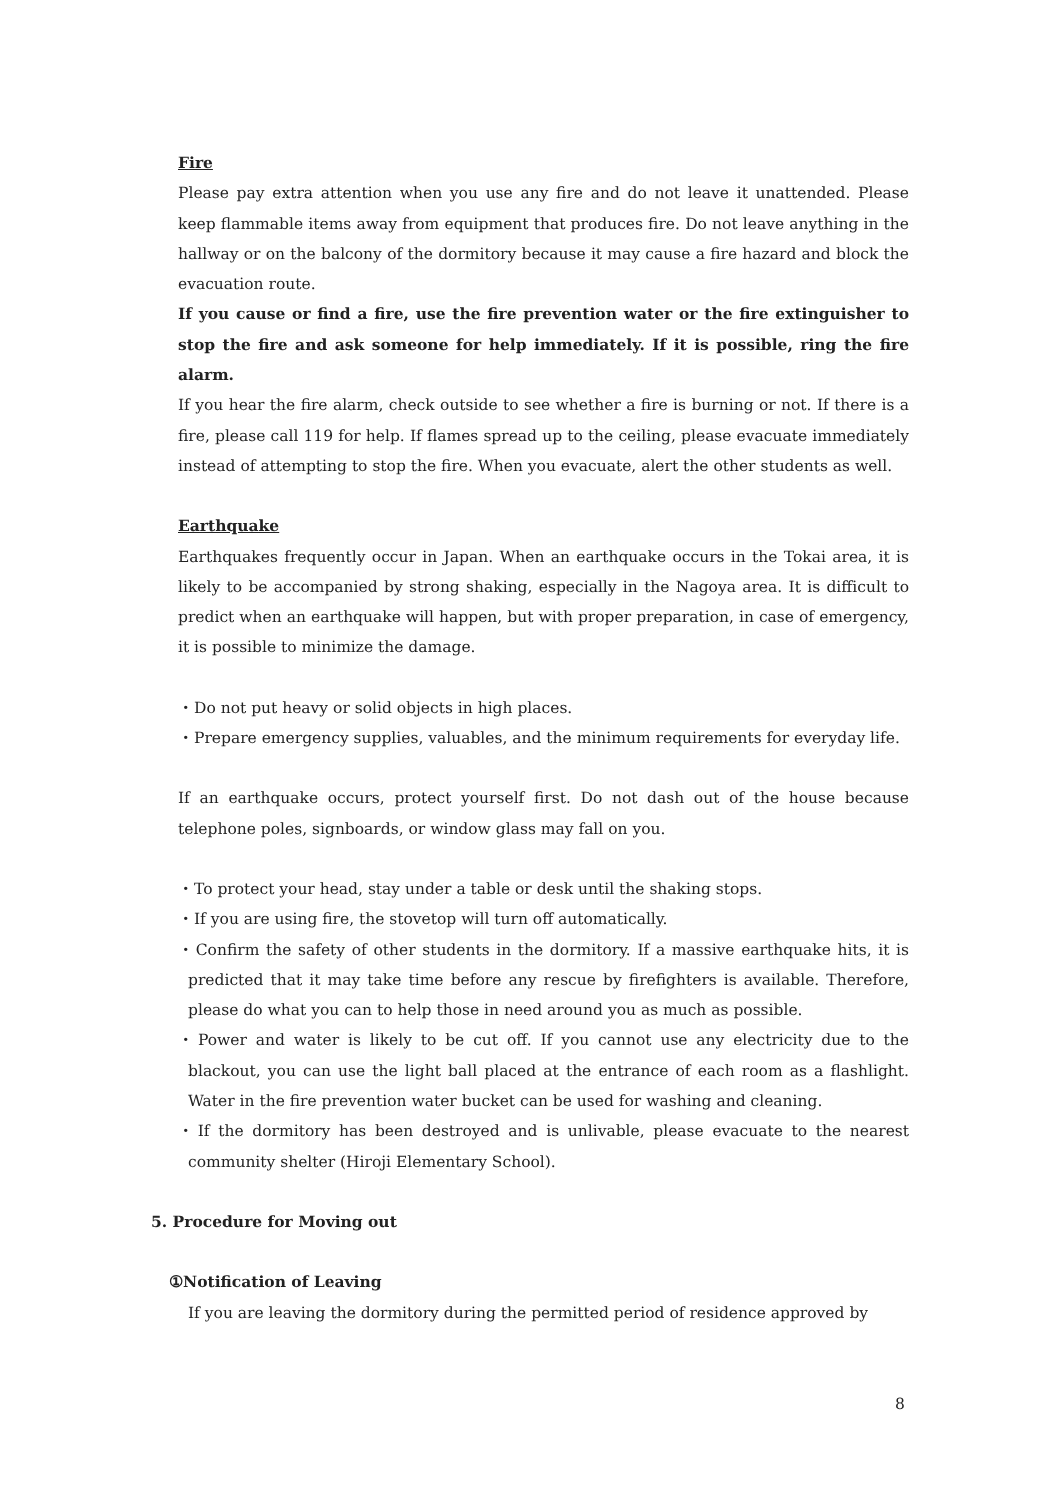Fire
Please pay extra attention when you use any fire and do not leave it unattended. Please keep flammable items away from equipment that produces fire. Do not leave anything in the hallway or on the balcony of the dormitory because it may cause a fire hazard and block the evacuation route.
If you cause or find a fire, use the fire prevention water or the fire extinguisher to stop the fire and ask someone for help immediately. If it is possible, ring the fire alarm.
If you hear the fire alarm, check outside to see whether a fire is burning or not. If there is a fire, please call 119 for help. If flames spread up to the ceiling, please evacuate immediately instead of attempting to stop the fire. When you evacuate, alert the other students as well.
Earthquake
Earthquakes frequently occur in Japan. When an earthquake occurs in the Tokai area, it is likely to be accompanied by strong shaking, especially in the Nagoya area. It is difficult to predict when an earthquake will happen, but with proper preparation, in case of emergency, it is possible to minimize the damage.
・Do not put heavy or solid objects in high places.
・Prepare emergency supplies, valuables, and the minimum requirements for everyday life.
If an earthquake occurs, protect yourself first. Do not dash out of the house because telephone poles, signboards, or window glass may fall on you.
・To protect your head, stay under a table or desk until the shaking stops.
・If you are using fire, the stovetop will turn off automatically.
・Confirm the safety of other students in the dormitory. If a massive earthquake hits, it is predicted that it may take time before any rescue by firefighters is available. Therefore, please do what you can to help those in need around you as much as possible.
・Power and water is likely to be cut off. If you cannot use any electricity due to the blackout, you can use the light ball placed at the entrance of each room as a flashlight. Water in the fire prevention water bucket can be used for washing and cleaning.
・If the dormitory has been destroyed and is unlivable, please evacuate to the nearest community shelter (Hiroji Elementary School).
5. Procedure for Moving out
①Notification of Leaving
If you are leaving the dormitory during the permitted period of residence approved by
8